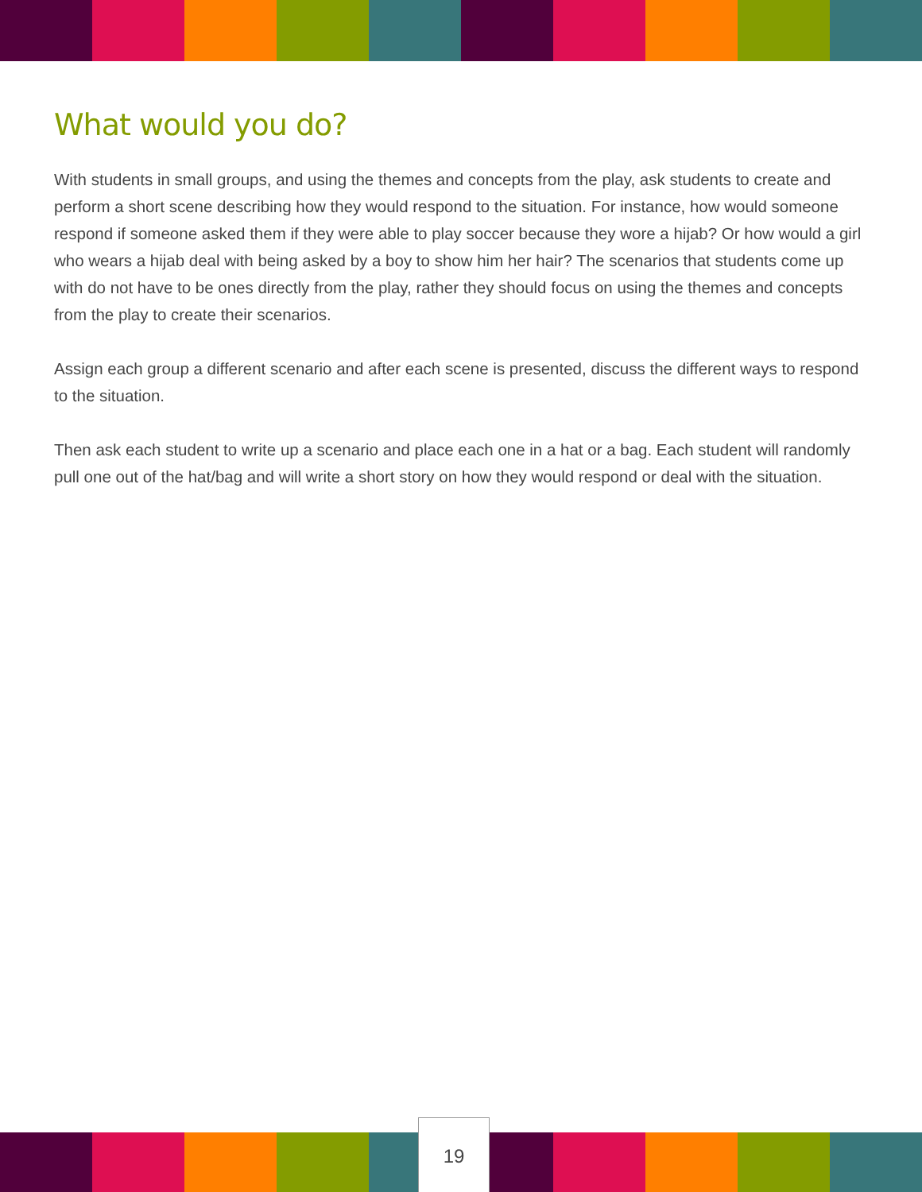What would you do?
With students in small groups, and using the themes and concepts from the play, ask students to create and perform a short scene describing how they would respond to the situation. For instance, how would someone respond if someone asked them if they were able to play soccer because they wore a hijab? Or how would a girl who wears a hijab deal with being asked by a boy to show him her hair? The scenarios that students come up with do not have to be ones directly from the play, rather they should focus on using the themes and concepts from the play to create their scenarios.
Assign each group a different scenario and after each scene is presented, discuss the different ways to respond to the situation.
Then ask each student to write up a scenario and place each one in a hat or a bag. Each student will randomly pull one out of the hat/bag and will write a short story on how they would respond or deal with the situation.
19